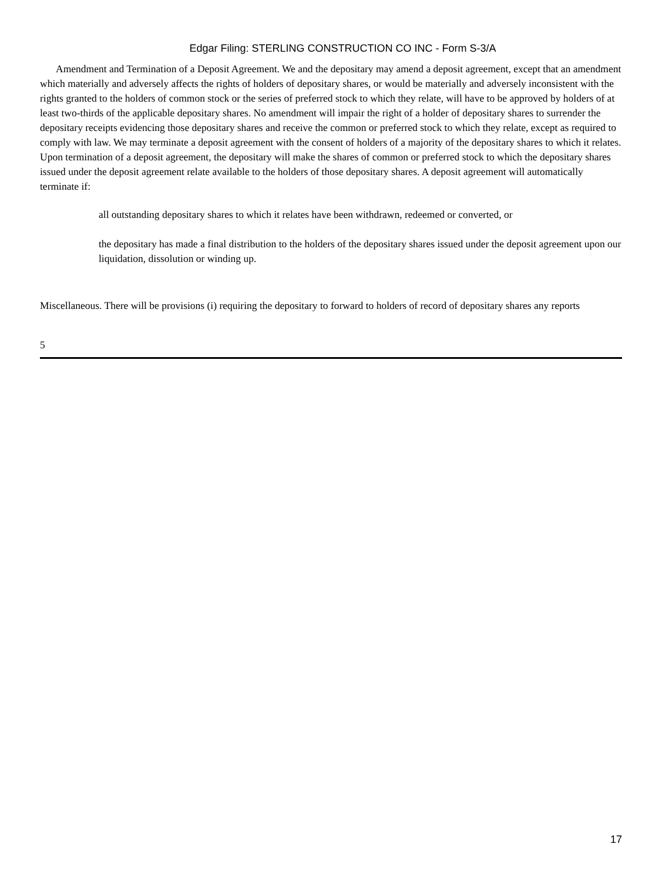Edgar Filing: STERLING CONSTRUCTION CO INC - Form S-3/A
Amendment and Termination of a Deposit Agreement. We and the depositary may amend a deposit agreement, except that an amendment which materially and adversely affects the rights of holders of depositary shares, or would be materially and adversely inconsistent with the rights granted to the holders of common stock or the series of preferred stock to which they relate, will have to be approved by holders of at least two-thirds of the applicable depositary shares. No amendment will impair the right of a holder of depositary shares to surrender the depositary receipts evidencing those depositary shares and receive the common or preferred stock to which they relate, except as required to comply with law. We may terminate a deposit agreement with the consent of holders of a majority of the depositary shares to which it relates. Upon termination of a deposit agreement, the depositary will make the shares of common or preferred stock to which the depositary shares issued under the deposit agreement relate available to the holders of those depositary shares. A deposit agreement will automatically terminate if:
all outstanding depositary shares to which it relates have been withdrawn, redeemed or converted, or
the depositary has made a final distribution to the holders of the depositary shares issued under the deposit agreement upon our liquidation, dissolution or winding up.
Miscellaneous. There will be provisions (i) requiring the depositary to forward to holders of record of depositary shares any reports
5
17